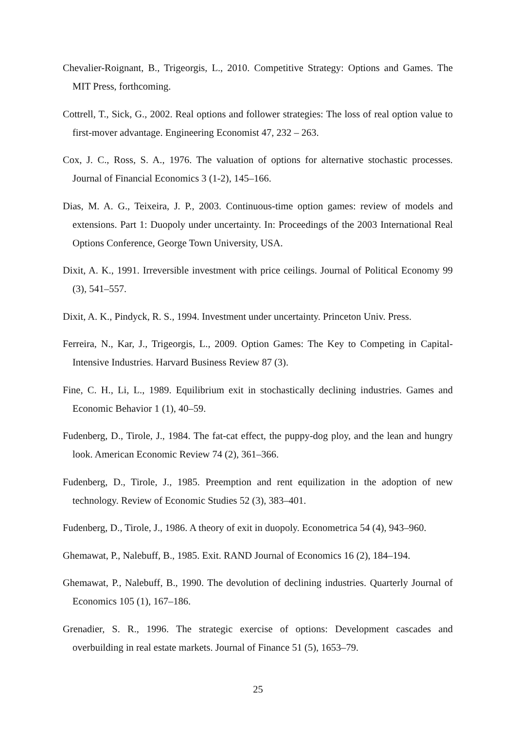Chevalier-Roignant, B., Trigeorgis, L., 2010. Competitive Strategy: Options and Games. The MIT Press, forthcoming.
Cottrell, T., Sick, G., 2002. Real options and follower strategies: The loss of real option value to first-mover advantage. Engineering Economist 47, 232 – 263.
Cox, J. C., Ross, S. A., 1976. The valuation of options for alternative stochastic processes. Journal of Financial Economics 3 (1-2), 145–166.
Dias, M. A. G., Teixeira, J. P., 2003. Continuous-time option games: review of models and extensions. Part 1: Duopoly under uncertainty. In: Proceedings of the 2003 International Real Options Conference, George Town University, USA.
Dixit, A. K., 1991. Irreversible investment with price ceilings. Journal of Political Economy 99 (3), 541–557.
Dixit, A. K., Pindyck, R. S., 1994. Investment under uncertainty. Princeton Univ. Press.
Ferreira, N., Kar, J., Trigeorgis, L., 2009. Option Games: The Key to Competing in Capital-Intensive Industries. Harvard Business Review 87 (3).
Fine, C. H., Li, L., 1989. Equilibrium exit in stochastically declining industries. Games and Economic Behavior 1 (1), 40–59.
Fudenberg, D., Tirole, J., 1984. The fat-cat effect, the puppy-dog ploy, and the lean and hungry look. American Economic Review 74 (2), 361–366.
Fudenberg, D., Tirole, J., 1985. Preemption and rent equilization in the adoption of new technology. Review of Economic Studies 52 (3), 383–401.
Fudenberg, D., Tirole, J., 1986. A theory of exit in duopoly. Econometrica 54 (4), 943–960.
Ghemawat, P., Nalebuff, B., 1985. Exit. RAND Journal of Economics 16 (2), 184–194.
Ghemawat, P., Nalebuff, B., 1990. The devolution of declining industries. Quarterly Journal of Economics 105 (1), 167–186.
Grenadier, S. R., 1996. The strategic exercise of options: Development cascades and overbuilding in real estate markets. Journal of Finance 51 (5), 1653–79.
25